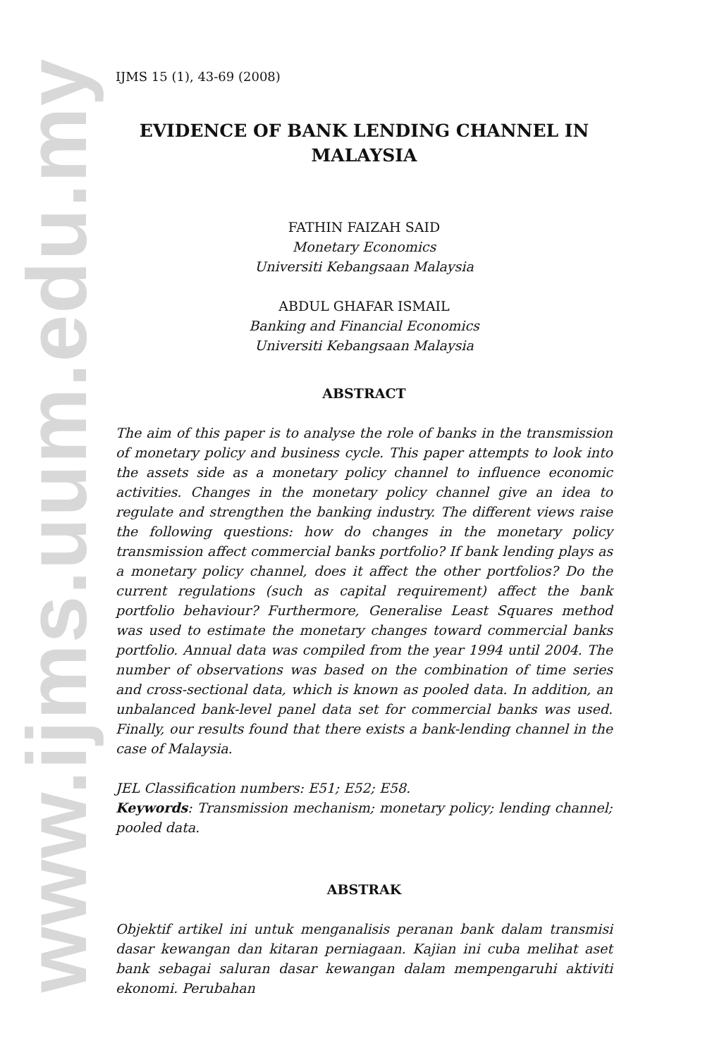www.ijms.uum.edu.my
IJMS 15 (1), 43-69 (2008)
EVIDENCE OF BANK LENDING CHANNEL IN MALAYSIA
FATHIN FAIZAH SAID
Monetary Economics
Universiti Kebangsaan Malaysia
ABDUL GHAFAR ISMAIL
Banking and Financial Economics
Universiti Kebangsaan Malaysia
ABSTRACT
The aim of this paper is to analyse the role of banks in the transmission of monetary policy and business cycle. This paper attempts to look into the assets side as a monetary policy channel to influence economic activities. Changes in the monetary policy channel give an idea to regulate and strengthen the banking industry. The different views raise the following questions: how do changes in the monetary policy transmission affect commercial banks portfolio? If bank lending plays as a monetary policy channel, does it affect the other portfolios? Do the current regulations (such as capital requirement) affect the bank portfolio behaviour? Furthermore, Generalise Least Squares method was used to estimate the monetary changes toward commercial banks portfolio. Annual data was compiled from the year 1994 until 2004. The number of observations was based on the combination of time series and cross-sectional data, which is known as pooled data. In addition, an unbalanced bank-level panel data set for commercial banks was used. Finally, our results found that there exists a bank-lending channel in the case of Malaysia.
JEL Classification numbers: E51; E52; E58.
Keywords: Transmission mechanism; monetary policy; lending channel; pooled data.
ABSTRAK
Objektif artikel ini untuk menganalisis peranan bank dalam transmisi dasar kewangan dan kitaran perniagaan. Kajian ini cuba melihat aset bank sebagai saluran dasar kewangan dalam mempengaruhi aktiviti ekonomi. Perubahan